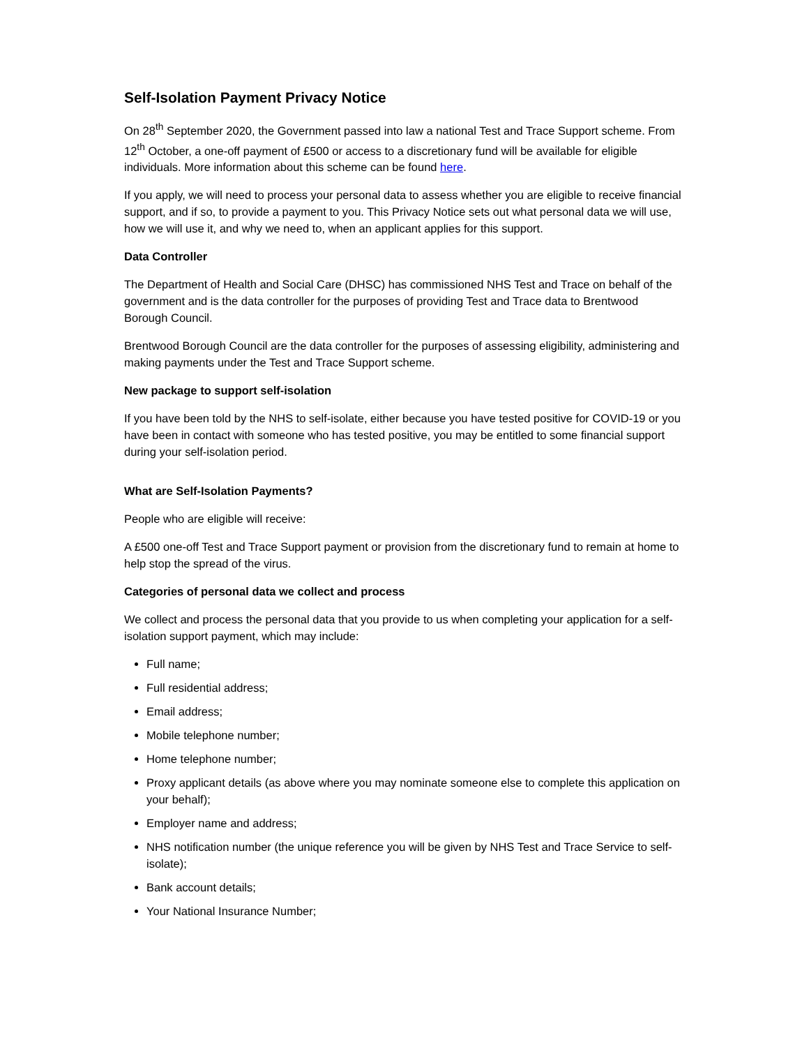Self-Isolation Payment Privacy Notice
On 28<sup>th</sup> September 2020, the Government passed into law a national Test and Trace Support scheme. From 12<sup>th</sup> October, a one-off payment of £500 or access to a discretionary fund will be available for eligible individuals. More information about this scheme can be found here.
If you apply, we will need to process your personal data to assess whether you are eligible to receive financial support, and if so, to provide a payment to you. This Privacy Notice sets out what personal data we will use, how we will use it, and why we need to, when an applicant applies for this support.
Data Controller
The Department of Health and Social Care (DHSC) has commissioned NHS Test and Trace on behalf of the government and is the data controller for the purposes of providing Test and Trace data to Brentwood Borough Council.
Brentwood Borough Council are the data controller for the purposes of assessing eligibility, administering and making payments under the Test and Trace Support scheme.
New package to support self-isolation
If you have been told by the NHS to self-isolate, either because you have tested positive for COVID-19 or you have been in contact with someone who has tested positive, you may be entitled to some financial support during your self-isolation period.
What are Self-Isolation Payments?
People who are eligible will receive:
A £500 one-off Test and Trace Support payment or provision from the discretionary fund to remain at home to help stop the spread of the virus.
Categories of personal data we collect and process
We collect and process the personal data that you provide to us when completing your application for a self-isolation support payment, which may include:
Full name;
Full residential address;
Email address;
Mobile telephone number;
Home telephone number;
Proxy applicant details (as above where you may nominate someone else to complete this application on your behalf);
Employer name and address;
NHS notification number (the unique reference you will be given by NHS Test and Trace Service to self-isolate);
Bank account details;
Your National Insurance Number;